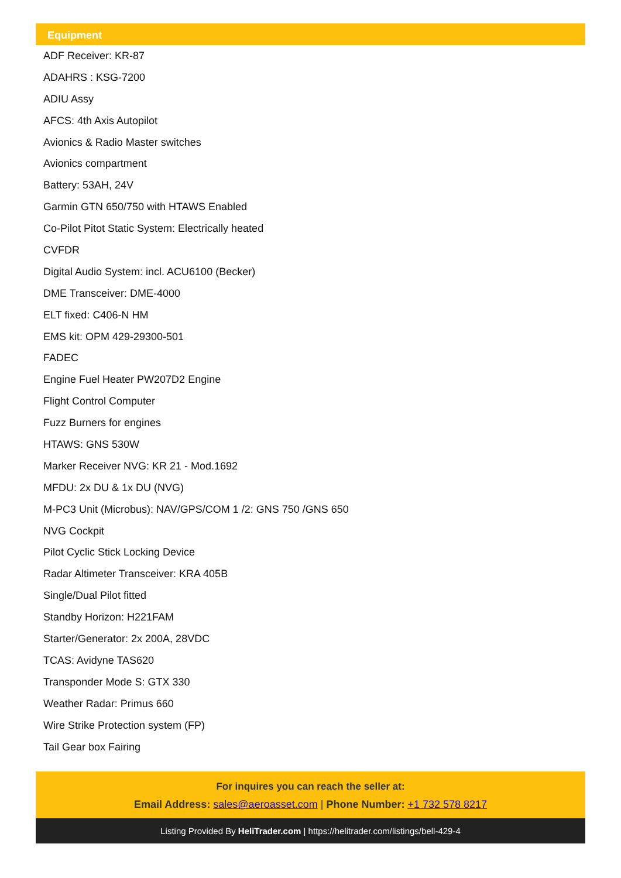Equipment
ADF Receiver: KR-87
ADAHRS : KSG-7200
ADIU Assy
AFCS: 4th Axis Autopilot
Avionics & Radio Master switches
Avionics compartment
Battery: 53AH, 24V
Garmin GTN 650/750 with HTAWS Enabled
Co-Pilot Pitot Static System: Electrically heated
CVFDR
Digital Audio System: incl. ACU6100 (Becker)
DME Transceiver: DME-4000
ELT fixed: C406-N HM
EMS kit: OPM 429-29300-501
FADEC
Engine Fuel Heater PW207D2 Engine
Flight Control Computer
Fuzz Burners for engines
HTAWS: GNS 530W
Marker Receiver NVG: KR 21 - Mod.1692
MFDU: 2x DU & 1x DU (NVG)
M-PC3 Unit (Microbus): NAV/GPS/COM 1 /2: GNS 750 /GNS 650
NVG Cockpit
Pilot Cyclic Stick Locking Device
Radar Altimeter Transceiver: KRA 405B
Single/Dual Pilot fitted
Standby Horizon: H221FAM
Starter/Generator: 2x 200A, 28VDC
TCAS: Avidyne TAS620
Transponder Mode S: GTX 330
Weather Radar: Primus 660
Wire Strike Protection system (FP)
Tail Gear box Fairing
For inquires you can reach the seller at:
Email Address: sales@aeroasset.com | Phone Number: +1 732 578 8217
Listing Provided By HeliTrader.com | https://helitrader.com/listings/bell-429-4